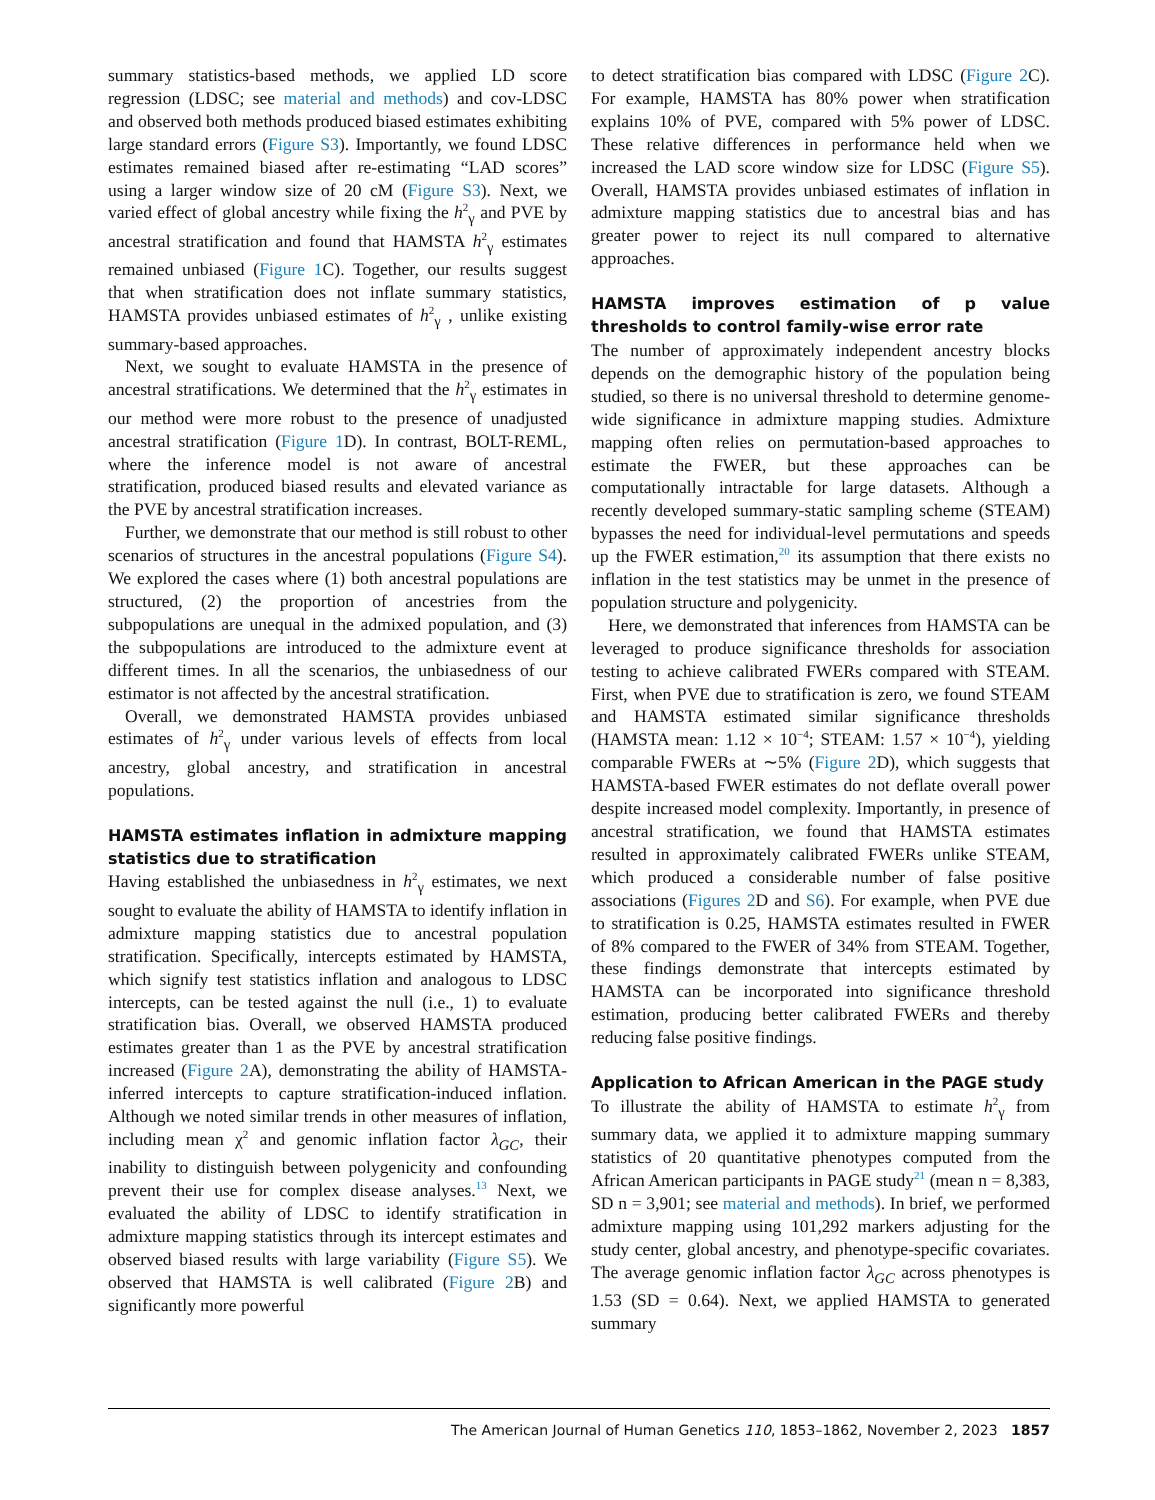summary statistics-based methods, we applied LD score regression (LDSC; see material and methods) and cov-LDSC and observed both methods produced biased estimates exhibiting large standard errors (Figure S3). Importantly, we found LDSC estimates remained biased after re-estimating “LAD scores” using a larger window size of 20 cM (Figure S3). Next, we varied effect of global ancestry while fixing the h<sup>2</sup><sub>γ</sub> and PVE by ancestral stratification and found that HAMSTA h<sup>2</sup><sub>γ</sub> estimates remained unbiased (Figure 1 C). Together, our results suggest that when stratification does not inflate summary statistics, HAMSTA provides unbiased estimates of h<sup>2</sup><sub>γ</sub> , unlike existing summary-based approaches.
Next, we sought to evaluate HAMSTA in the presence of ancestral stratifications. We determined that the h<sup>2</sup><sub>γ</sub> estimates in our method were more robust to the presence of unadjusted ancestral stratification (Figure 1 D). In contrast, BOLT-REML, where the inference model is not aware of ancestral stratification, produced biased results and elevated variance as the PVE by ancestral stratification increases.
Further, we demonstrate that our method is still robust to other scenarios of structures in the ancestral populations (Figure S4). We explored the cases where (1) both ancestral populations are structured, (2) the proportion of ancestries from the subpopulations are unequal in the admixed population, and (3) the subpopulations are introduced to the admixture event at different times. In all the scenarios, the unbiasedness of our estimator is not affected by the ancestral stratification.
Overall, we demonstrated HAMSTA provides unbiased estimates of h<sup>2</sup><sub>γ</sub> under various levels of effects from local ancestry, global ancestry, and stratification in ancestral populations.
HAMSTA estimates inflation in admixture mapping statistics due to stratification
Having established the unbiasedness in h<sup>2</sup><sub>γ</sub> estimates, we next sought to evaluate the ability of HAMSTA to identify inflation in admixture mapping statistics due to ancestral population stratification. Specifically, intercepts estimated by HAMSTA, which signify test statistics inflation and analogous to LDSC intercepts, can be tested against the null (i.e., 1) to evaluate stratification bias. Overall, we observed HAMSTA produced estimates greater than 1 as the PVE by ancestral stratification increased (Figure 2 A), demonstrating the ability of HAMSTA-inferred intercepts to capture stratification-induced inflation. Although we noted similar trends in other measures of inflation, including mean χ<sup>2</sup> and genomic inflation factor λ<sub>GC</sub>, their inability to distinguish between polygenicity and confounding prevent their use for complex disease analyses.<sup>13</sup> Next, we evaluated the ability of LDSC to identify stratification in admixture mapping statistics through its intercept estimates and observed biased results with large variability (Figure S5). We observed that HAMSTA is well calibrated (Figure 2 B) and significantly more powerful
to detect stratification bias compared with LDSC (Figure 2 C). For example, HAMSTA has 80% power when stratification explains 10% of PVE, compared with 5% power of LDSC. These relative differences in performance held when we increased the LAD score window size for LDSC (Figure S5). Overall, HAMSTA provides unbiased estimates of inflation in admixture mapping statistics due to ancestral bias and has greater power to reject its null compared to alternative approaches.
HAMSTA improves estimation of p value thresholds to control family-wise error rate
The number of approximately independent ancestry blocks depends on the demographic history of the population being studied, so there is no universal threshold to determine genome-wide significance in admixture mapping studies. Admixture mapping often relies on permutation-based approaches to estimate the FWER, but these approaches can be computationally intractable for large datasets. Although a recently developed summary-static sampling scheme (STEAM) bypasses the need for individual-level permutations and speeds up the FWER estimation,<sup>20</sup> its assumption that there exists no inflation in the test statistics may be unmet in the presence of population structure and polygenicity.
Here, we demonstrated that inferences from HAMSTA can be leveraged to produce significance thresholds for association testing to achieve calibrated FWERs compared with STEAM. First, when PVE due to stratification is zero, we found STEAM and HAMSTA estimated similar significance thresholds (HAMSTA mean: 1.12 × 10<sup>−4</sup>; STEAM: 1.57 × 10<sup>−4</sup>), yielding comparable FWERs at ∼5% (Figure 2 D), which suggests that HAMSTA-based FWER estimates do not deflate overall power despite increased model complexity. Importantly, in presence of ancestral stratification, we found that HAMSTA estimates resulted in approximately calibrated FWERs unlike STEAM, which produced a considerable number of false positive associations (Figures 2 D and S6). For example, when PVE due to stratification is 0.25, HAMSTA estimates resulted in FWER of 8% compared to the FWER of 34% from STEAM. Together, these findings demonstrate that intercepts estimated by HAMSTA can be incorporated into significance threshold estimation, producing better calibrated FWERs and thereby reducing false positive findings.
Application to African American in the PAGE study
To illustrate the ability of HAMSTA to estimate h<sup>2</sup><sub>γ</sub> from summary data, we applied it to admixture mapping summary statistics of 20 quantitative phenotypes computed from the African American participants in PAGE study<sup>21</sup> (mean n = 8,383, SD n = 3,901; see material and methods). In brief, we performed admixture mapping using 101,292 markers adjusting for the study center, global ancestry, and phenotype-specific covariates. The average genomic inflation factor λ<sub>GC</sub> across phenotypes is 1.53 (SD = 0.64). Next, we applied HAMSTA to generated summary
The American Journal of Human Genetics 110, 1853–1862, November 2, 2023 1857